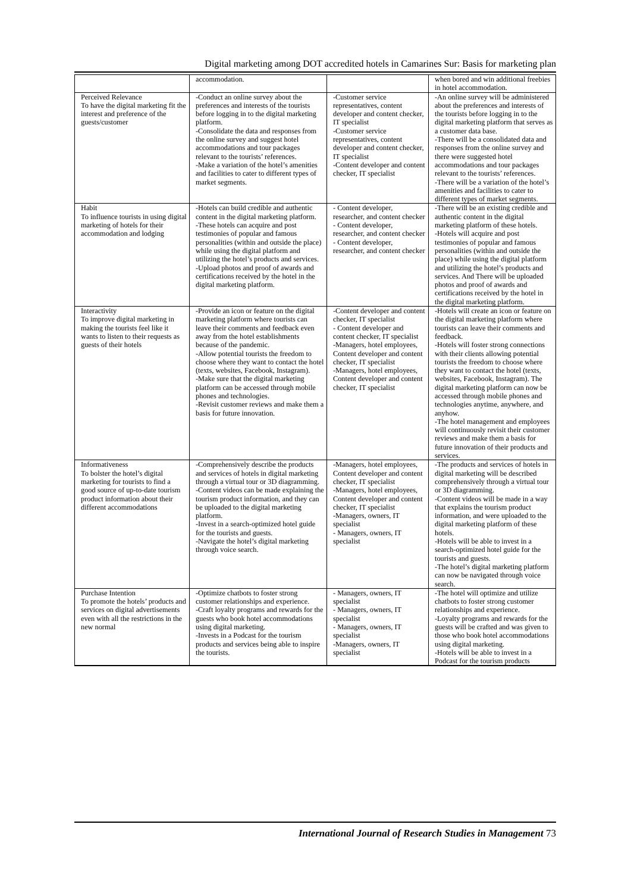Digital marketing among DOT accredited hotels in Camarines Sur: Basis for marketing plan
| | accommodation. | | when bored and win additional freebies in hotel accommodation. |
| Perceived Relevance To have the digital marketing fit the interest and preference of the guests/customer | -Conduct an online survey about the preferences and interests of the tourists before logging in to the digital marketing platform. -Consolidate the data and responses from the online survey and suggest hotel accommodations and tour packages relevant to the tourists’ references. -Make a variation of the hotel’s amenities and facilities to cater to different types of market segments. | -Customer service representatives, content developer and content checker, IT specialist -Customer service representatives, content developer and content checker, IT specialist -Content developer and content checker, IT specialist | -An online survey will be administered about the preferences and interests of the tourists before logging in to the digital marketing platform that serves as a customer data base. -There will be a consolidated data and responses from the online survey and there were suggested hotel accommodations and tour packages relevant to the tourists’ references. -There will be a variation of the hotel’s amenities and facilities to cater to different types of market segments. |
| Habit To influence tourists in using digital marketing of hotels for their accommodation and lodging | -Hotels can build credible and authentic content in the digital marketing platform. -These hotels can acquire and post testimonies of popular and famous personalities (within and outside the place) while using the digital platform and utilizing the hotel’s products and services. -Upload photos and proof of awards and certifications received by the hotel in the digital marketing platform. | - Content developer, researcher, and content checker - Content developer, researcher, and content checker - Content developer, researcher, and content checker | -There will be an existing credible and authentic content in the digital marketing platform of these hotels. -Hotels will acquire and post testimonies of popular and famous personalities (within and outside the place) while using the digital platform and utilizing the hotel’s products and services. And There will be uploaded photos and proof of awards and certifications received by the hotel in the digital marketing platform. |
| Interactivity To improve digital marketing in making the tourists feel like it wants to listen to their requests as guests of their hotels | -Provide an icon or feature on the digital marketing platform where tourists can leave their comments and feedback even away from the hotel establishments because of the pandemic. -Allow potential tourists the freedom to choose where they want to contact the hotel (texts, websites, Facebook, Instagram). -Make sure that the digital marketing platform can be accessed through mobile phones and technologies. -Revisit customer reviews and make them a basis for future innovation. | -Content developer and content checker, IT specialist - Content developer and content checker, IT specialist -Managers, hotel employees, Content developer and content checker, IT specialist -Managers, hotel employees, Content developer and content checker, IT specialist | -Hotels will create an icon or feature on the digital marketing platform where tourists can leave their comments and feedback. -Hotels will foster strong connections with their clients allowing potential tourists the freedom to choose where they want to contact the hotel (texts, websites, Facebook, Instagram). The digital marketing platform can now be accessed through mobile phones and technologies anytime, anywhere, and anyhow. -The hotel management and employees will continuously revisit their customer reviews and make them a basis for future innovation of their products and services. |
| Informativeness To bolster the hotel’s digital marketing for tourists to find a good source of up-to-date tourism product information about their different accommodations | -Comprehensively describe the products and services of hotels in digital marketing through a virtual tour or 3D diagramming. -Content videos can be made explaining the tourism product information, and they can be uploaded to the digital marketing platform. -Invest in a search-optimized hotel guide for the tourists and guests. -Navigate the hotel’s digital marketing through voice search. | -Managers, hotel employees, Content developer and content checker, IT specialist -Managers, hotel employees, Content developer and content checker, IT specialist -Managers, owners, IT specialist - Managers, owners, IT specialist | -The products and services of hotels in digital marketing will be described comprehensively through a virtual tour or 3D diagramming. -Content videos will be made in a way that explains the tourism product information, and were uploaded to the digital marketing platform of these hotels. -Hotels will be able to invest in a search-optimized hotel guide for the tourists and guests. -The hotel’s digital marketing platform can now be navigated through voice search. |
| Purchase Intention To promote the hotels’ products and services on digital advertisements even with all the restrictions in the new normal | -Optimize chatbots to foster strong customer relationships and experience. -Craft loyalty programs and rewards for the guests who book hotel accommodations using digital marketing. -Invests in a Podcast for the tourism products and services being able to inspire the tourists. | - Managers, owners, IT specialist - Managers, owners, IT specialist - Managers, owners, IT specialist -Managers, owners, IT specialist | -The hotel will optimize and utilize chatbots to foster strong customer relationships and experience. -Loyalty programs and rewards for the guests will be crafted and was given to those who book hotel accommodations using digital marketing. -Hotels will be able to invest in a Podcast for the tourism products |
International Journal of Research Studies in Management 73